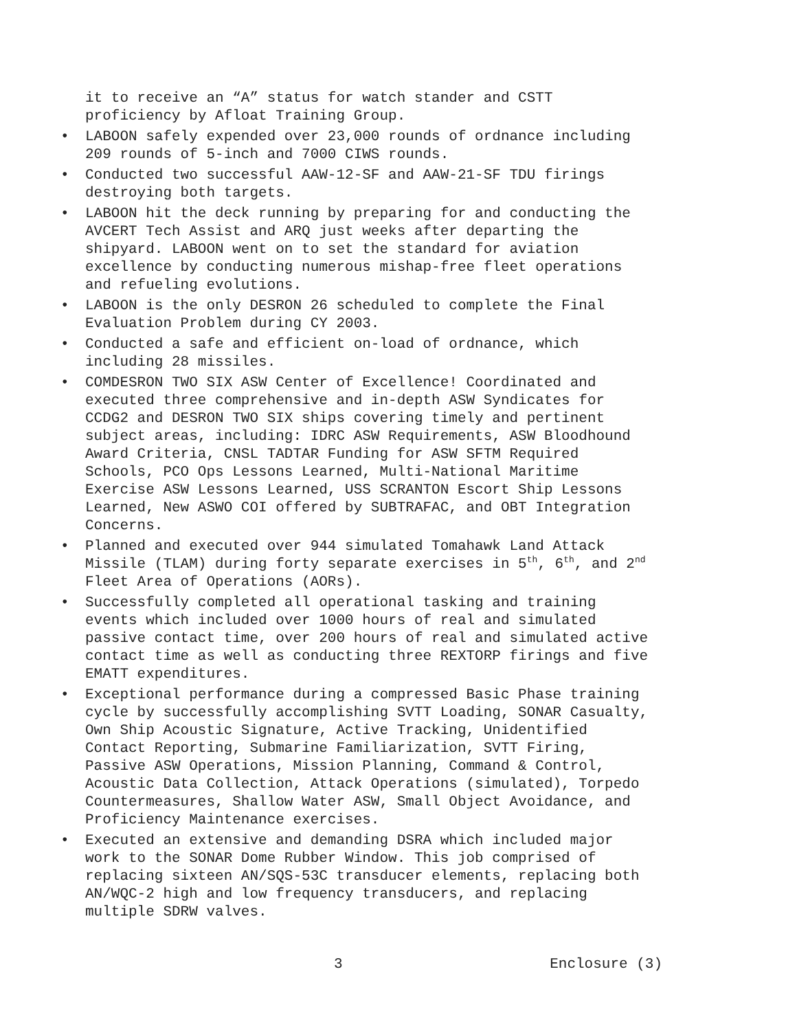it to receive an “A” status for watch stander and CSTT proficiency by Afloat Training Group.
• LABOON safely expended over 23,000 rounds of ordnance including 209 rounds of 5-inch and 7000 CIWS rounds.
• Conducted two successful AAW-12-SF and AAW-21-SF TDU firings destroying both targets.
• LABOON hit the deck running by preparing for and conducting the AVCERT Tech Assist and ARQ just weeks after departing the shipyard. LABOON went on to set the standard for aviation excellence by conducting numerous mishap-free fleet operations and refueling evolutions.
• LABOON is the only DESRON 26 scheduled to complete the Final Evaluation Problem during CY 2003.
• Conducted a safe and efficient on-load of ordnance, which including 28 missiles.
• COMDESRON TWO SIX ASW Center of Excellence! Coordinated and executed three comprehensive and in-depth ASW Syndicates for CCDG2 and DESRON TWO SIX ships covering timely and pertinent subject areas, including: IDRC ASW Requirements, ASW Bloodhound Award Criteria, CNSL TADTAR Funding for ASW SFTM Required Schools, PCO Ops Lessons Learned, Multi-National Maritime Exercise ASW Lessons Learned, USS SCRANTON Escort Ship Lessons Learned, New ASWO COI offered by SUBTRAFAC, and OBT Integration Concerns.
• Planned and executed over 944 simulated Tomahawk Land Attack Missile (TLAM) during forty separate exercises in 5<sup>th</sup>, 6<sup>th</sup>, and 2<sup>nd</sup> Fleet Area of Operations (AORs).
• Successfully completed all operational tasking and training events which included over 1000 hours of real and simulated passive contact time, over 200 hours of real and simulated active contact time as well as conducting three REXTORP firings and five EMATT expenditures.
• Exceptional performance during a compressed Basic Phase training cycle by successfully accomplishing SVTT Loading, SONAR Casualty, Own Ship Acoustic Signature, Active Tracking, Unidentified Contact Reporting, Submarine Familiarization, SVTT Firing, Passive ASW Operations, Mission Planning, Command & Control, Acoustic Data Collection, Attack Operations (simulated), Torpedo Countermeasures, Shallow Water ASW, Small Object Avoidance, and Proficiency Maintenance exercises.
• Executed an extensive and demanding DSRA which included major work to the SONAR Dome Rubber Window. This job comprised of replacing sixteen AN/SQS-53C transducer elements, replacing both AN/WQC-2 high and low frequency transducers, and replacing multiple SDRW valves.
3 Enclosure (3)